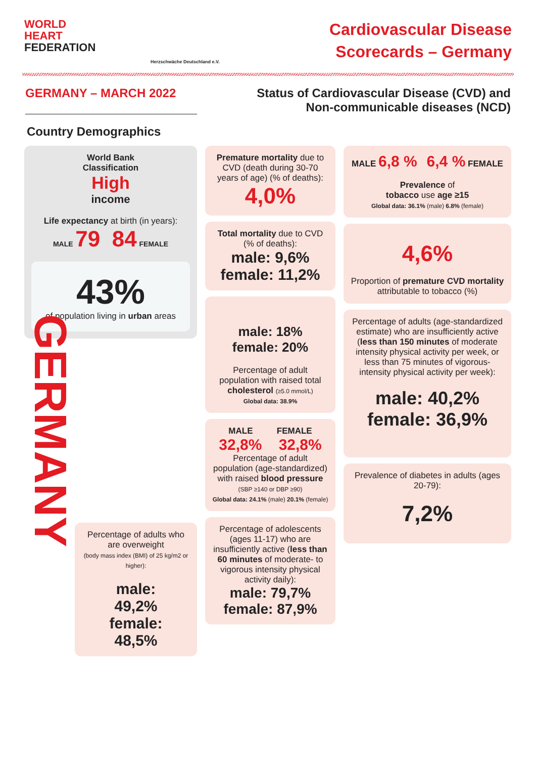WORLD
HEART
FEDERATION
Herzschwäche Deutschland e.V.
Cardiovascular Disease
Scorecards – Germany
GERMANY – MARCH 2022 Status of Cardiovascular Disease (CVD) and
Non-communicable diseases (NCD)
Country Demographics
World Bank
Classification
High
income
Life expectancy at birth (in years):
MALE 79 84 FEMALE
43%
of population living in urban areas
GERMANY
Percentage of adults who are overweight
(body mass index (BMI) of 25 kg/m2 or higher):
male:
49,2%
female:
48,5%
Premature mortality due to CVD (death during 30-70 years of age) (% of deaths):
4,0%
Total mortality due to CVD (% of deaths):
male: 9,6%
female: 11,2%
male: 18%
female: 20%
Percentage of adult population with raised total cholesterol (≥5.0 mmol/L)
Global data: 38.9%
MALE FEMALE
32,8% 32,8%
Percentage of adult population (age-standardized) with raised blood pressure (SBP ≥140 or DBP ≥90)
Global data: 24.1% (male) 20.1% (female)
Percentage of adolescents (ages 11-17) who are insufficiently active (less than 60 minutes of moderate- to vigorous intensity physical activity daily):
male: 79,7%
female: 87,9%
MALE 6,8 % 6,4 % FEMALE
Prevalence of
tobacco use age ≥15
Global data: 36.1% (male) 6.8% (female)
4,6%
Proportion of premature CVD mortality attributable to tobacco (%)
Percentage of adults (age-standardized estimate) who are insufficiently active (less than 150 minutes of moderate intensity physical activity per week, or less than 75 minutes of vigorous-intensity physical activity per week):
male: 40,2%
female: 36,9%
Prevalence of diabetes in adults (ages 20-79):
7,2%